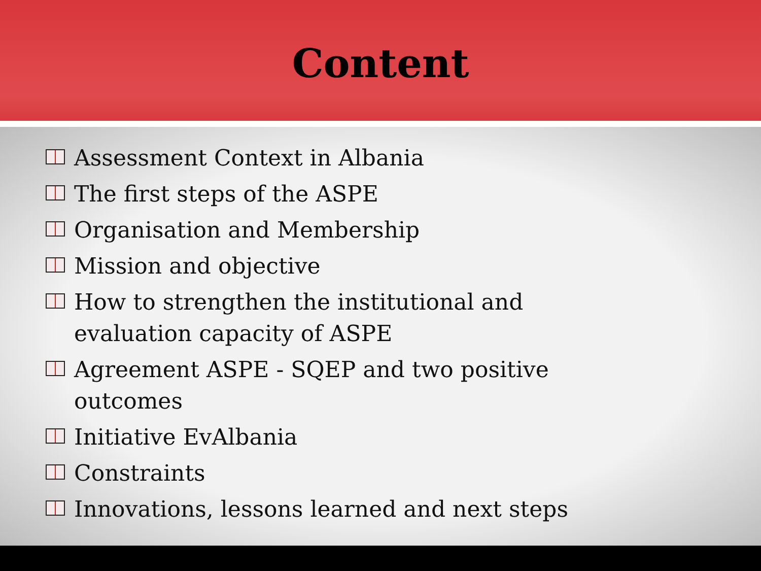Content
Assessment Context in Albania
The first steps of the ASPE
Organisation and Membership
Mission and objective
How to strengthen the institutional and evaluation capacity of ASPE
Agreement ASPE - SQEP and two positive outcomes
Initiative EvAlbania
Constraints
Innovations, lessons learned and next steps